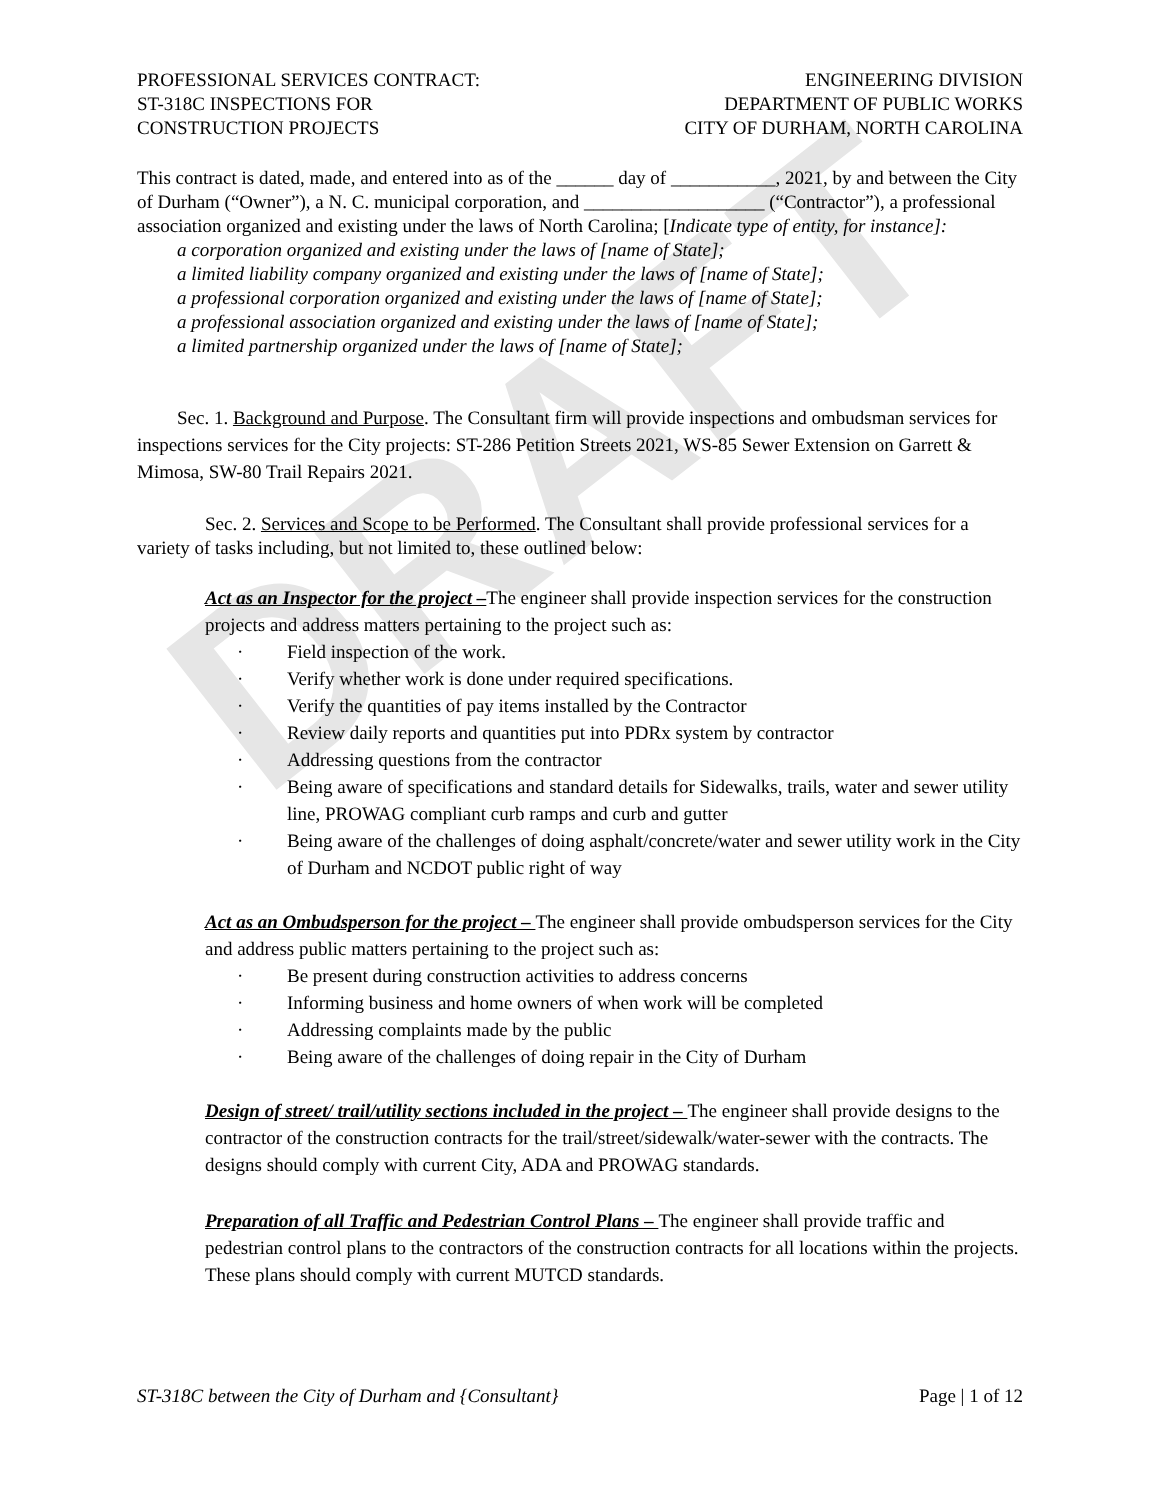DRAFT
PROFESSIONAL SERVICES CONTRACT:
ST-318C INSPECTIONS FOR
CONSTRUCTION PROJECTS
ENGINEERING DIVISION
DEPARTMENT OF PUBLIC WORKS
CITY OF DURHAM, NORTH CAROLINA
This contract is dated, made, and entered into as of the ______ day of ___________, 2021, by and between the City of Durham (“Owner”), a N. C. municipal corporation, and ___________________ (“Contractor”), a professional association organized and existing under the laws of North Carolina; [Indicate type of entity, for instance]:
a corporation organized and existing under the laws of [name of State];
a limited liability company organized and existing under the laws of [name of State];
a professional corporation organized and existing under the laws of [name of State];
a professional association organized and existing under the laws of [name of State];
a limited partnership organized under the laws of [name of State];
Sec. 1. Background and Purpose. The Consultant firm will provide inspections and ombudsman services for inspections services for the City projects: ST-286 Petition Streets 2021, WS-85 Sewer Extension on Garrett & Mimosa, SW-80 Trail Repairs 2021.
Sec. 2. Services and Scope to be Performed. The Consultant shall provide professional services for a variety of tasks including, but not limited to, these outlined below:
Act as an Inspector for the project –The engineer shall provide inspection services for the construction projects and address matters pertaining to the project such as:
· Field inspection of the work.
· Verify whether work is done under required specifications.
· Verify the quantities of pay items installed by the Contractor
· Review daily reports and quantities put into PDRx system by contractor
· Addressing questions from the contractor
· Being aware of specifications and standard details for Sidewalks, trails, water and sewer utility line, PROWAG compliant curb ramps and curb and gutter
· Being aware of the challenges of doing asphalt/concrete/water and sewer utility work in the City of Durham and NCDOT public right of way
Act as an Ombudsperson for the project – The engineer shall provide ombudsperson services for the City and address public matters pertaining to the project such as:
· Be present during construction activities to address concerns
· Informing business and home owners of when work will be completed
· Addressing complaints made by the public
· Being aware of the challenges of doing repair in the City of Durham
Design of street/ trail/utility sections included in the project – The engineer shall provide designs to the contractor of the construction contracts for the trail/street/sidewalk/water-sewer with the contracts. The designs should comply with current City, ADA and PROWAG standards.
Preparation of all Traffic and Pedestrian Control Plans – The engineer shall provide traffic and pedestrian control plans to the contractors of the construction contracts for all locations within the projects. These plans should comply with current MUTCD standards.
ST-318C between the City of Durham and {Consultant} Page | 1 of 12